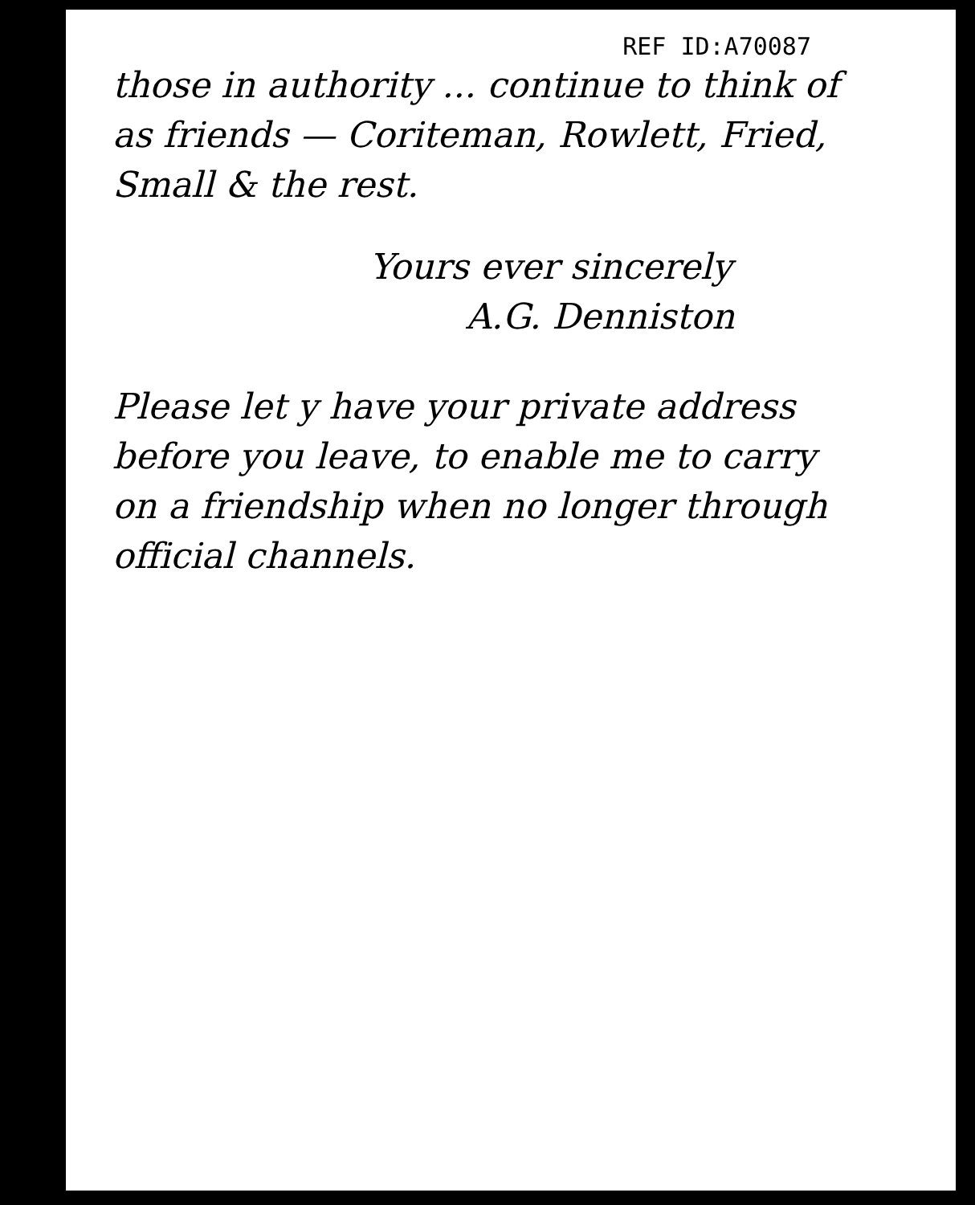REF ID:A70087
those in authority ... continue to think of as friends — Coriteman, Rowlett, Fried, Small & the rest.
Yours ever sincerely
A.G. Denniston
Please let y have your private address before you leave, to enable me to carry on a friendship when no longer through official channels.